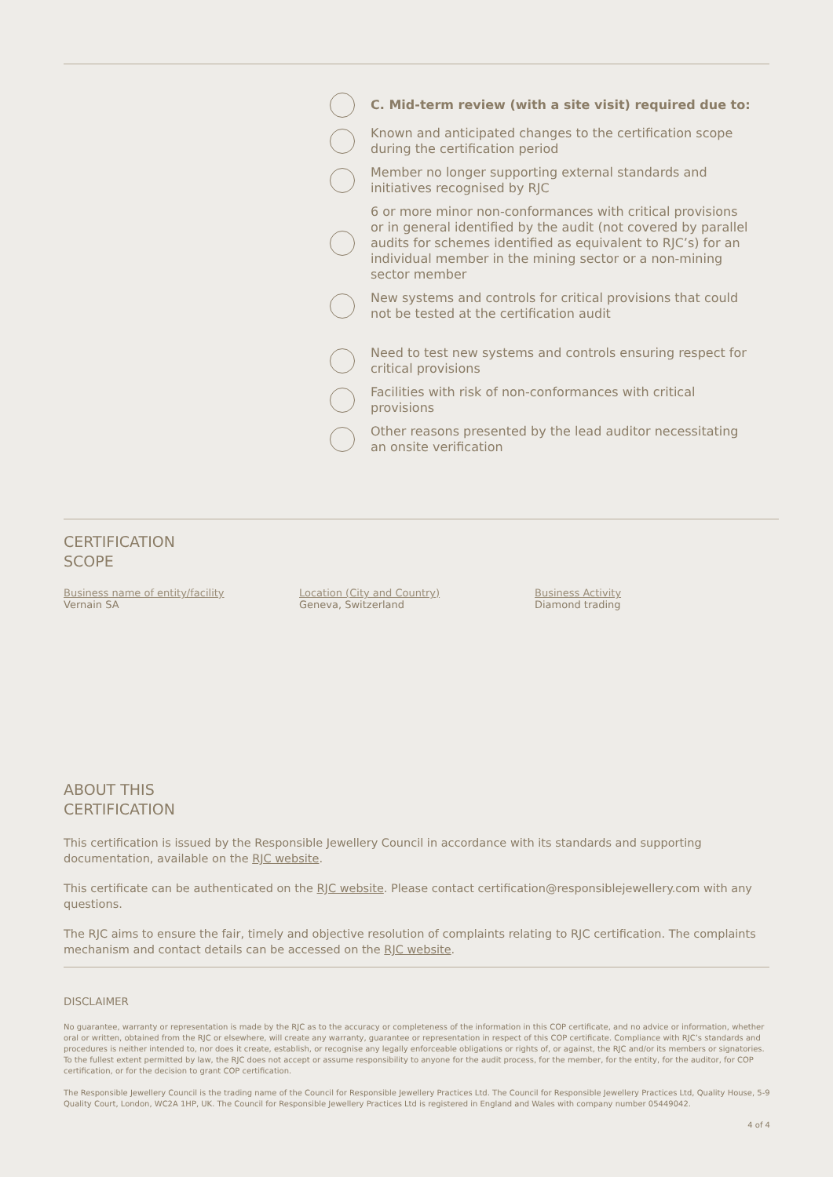C. Mid-term review (with a site visit) required due to:
Known and anticipated changes to the certification scope during the certification period
Member no longer supporting external standards and initiatives recognised by RJC
6 or more minor non-conformances with critical provisions or in general identified by the audit (not covered by parallel audits for schemes identified as equivalent to RJC’s) for an individual member in the mining sector or a non-mining sector member
New systems and controls for critical provisions that could not be tested at the certification audit
Need to test new systems and controls ensuring respect for critical provisions
Facilities with risk of non-conformances with critical provisions
Other reasons presented by the lead auditor necessitating an onsite verification
CERTIFICATION
SCOPE
Business name of entity/facility
Vernain SA
Location (City and Country)
Geneva, Switzerland
Business Activity
Diamond trading
ABOUT THIS
CERTIFICATION
This certification is issued by the Responsible Jewellery Council in accordance with its standards and supporting documentation, available on the RJC website.
This certificate can be authenticated on the RJC website. Please contact certification@responsiblejewellery.com with any questions.
The RJC aims to ensure the fair, timely and objective resolution of complaints relating to RJC certification. The complaints mechanism and contact details can be accessed on the RJC website.
DISCLAIMER
No guarantee, warranty or representation is made by the RJC as to the accuracy or completeness of the information in this COP certificate, and no advice or information, whether oral or written, obtained from the RJC or elsewhere, will create any warranty, guarantee or representation in respect of this COP certificate. Compliance with RJC’s standards and procedures is neither intended to, nor does it create, establish, or recognise any legally enforceable obligations or rights of, or against, the RJC and/or its members or signatories. To the fullest extent permitted by law, the RJC does not accept or assume responsibility to anyone for the audit process, for the member, for the entity, for the auditor, for COP certification, or for the decision to grant COP certification.
The Responsible Jewellery Council is the trading name of the Council for Responsible Jewellery Practices Ltd. The Council for Responsible Jewellery Practices Ltd, Quality House, 5-9 Quality Court, London, WC2A 1HP, UK. The Council for Responsible Jewellery Practices Ltd is registered in England and Wales with company number 05449042.
4 of 4